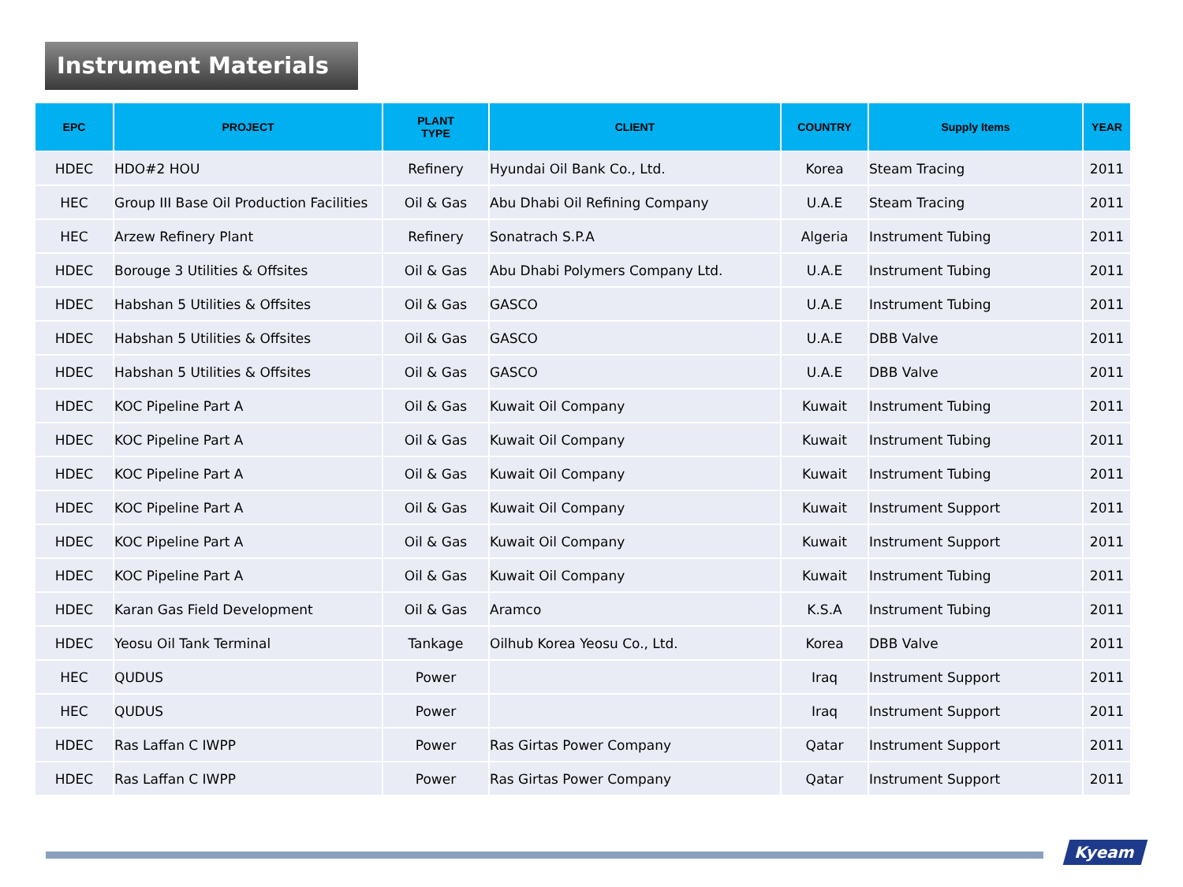Instrument Materials
| EPC | PROJECT | PLANT TYPE | CLIENT | COUNTRY | Supply Items | YEAR |
| --- | --- | --- | --- | --- | --- | --- |
| HDEC | HDO#2 HOU | Refinery | Hyundai Oil Bank Co., Ltd. | Korea | Steam Tracing | 2011 |
| HEC | Group III Base Oil Production Facilities | Oil & Gas | Abu Dhabi Oil Refining Company | U.A.E | Steam Tracing | 2011 |
| HEC | Arzew Refinery Plant | Refinery | Sonatrach S.P.A | Algeria | Instrument Tubing | 2011 |
| HDEC | Borouge 3 Utilities & Offsites | Oil & Gas | Abu Dhabi Polymers Company Ltd. | U.A.E | Instrument Tubing | 2011 |
| HDEC | Habshan 5 Utilities & Offsites | Oil & Gas | GASCO | U.A.E | Instrument Tubing | 2011 |
| HDEC | Habshan 5 Utilities & Offsites | Oil & Gas | GASCO | U.A.E | DBB Valve | 2011 |
| HDEC | Habshan 5 Utilities & Offsites | Oil & Gas | GASCO | U.A.E | DBB Valve | 2011 |
| HDEC | KOC Pipeline Part A | Oil & Gas | Kuwait Oil Company | Kuwait | Instrument Tubing | 2011 |
| HDEC | KOC Pipeline Part A | Oil & Gas | Kuwait Oil Company | Kuwait | Instrument Tubing | 2011 |
| HDEC | KOC Pipeline Part A | Oil & Gas | Kuwait Oil Company | Kuwait | Instrument Tubing | 2011 |
| HDEC | KOC Pipeline Part A | Oil & Gas | Kuwait Oil Company | Kuwait | Instrument Support | 2011 |
| HDEC | KOC Pipeline Part A | Oil & Gas | Kuwait Oil Company | Kuwait | Instrument Support | 2011 |
| HDEC | KOC Pipeline Part A | Oil & Gas | Kuwait Oil Company | Kuwait | Instrument Tubing | 2011 |
| HDEC | Karan Gas Field Development | Oil & Gas | Aramco | K.S.A | Instrument Tubing | 2011 |
| HDEC | Yeosu Oil Tank Terminal | Tankage | Oilhub Korea Yeosu Co., Ltd. | Korea | DBB Valve | 2011 |
| HEC | QUDUS | Power | | Iraq | Instrument Support | 2011 |
| HEC | QUDUS | Power | | Iraq | Instrument Support | 2011 |
| HDEC | Ras Laffan C IWPP | Power | Ras Girtas Power Company | Qatar | Instrument Support | 2011 |
| HDEC | Ras Laffan C IWPP | Power | Ras Girtas Power Company | Qatar | Instrument Support | 2011 |
Kyeam